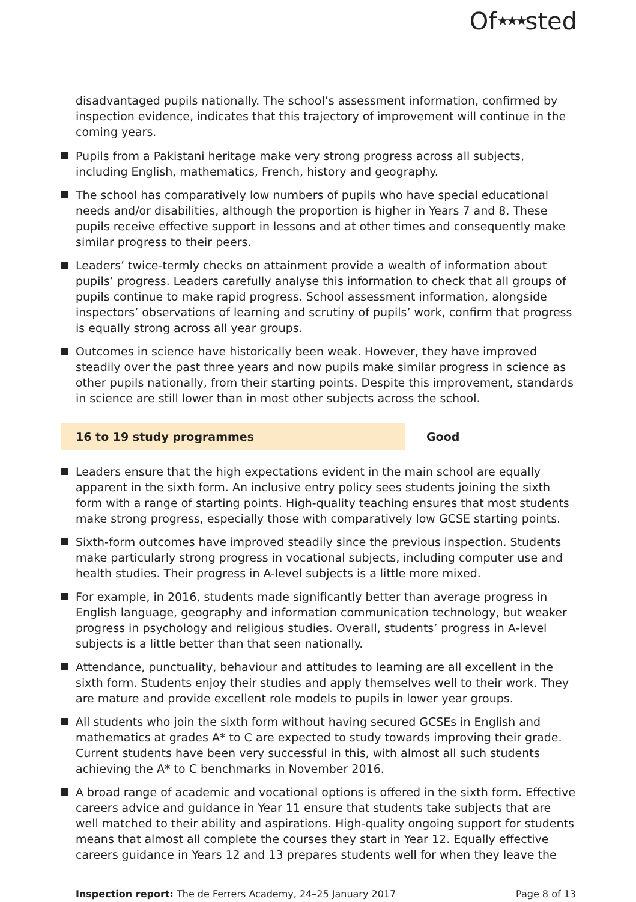Of★★★sted
disadvantaged pupils nationally. The school’s assessment information, confirmed by inspection evidence, indicates that this trajectory of improvement will continue in the coming years.
Pupils from a Pakistani heritage make very strong progress across all subjects, including English, mathematics, French, history and geography.
The school has comparatively low numbers of pupils who have special educational needs and/or disabilities, although the proportion is higher in Years 7 and 8. These pupils receive effective support in lessons and at other times and consequently make similar progress to their peers.
Leaders’ twice-termly checks on attainment provide a wealth of information about pupils’ progress. Leaders carefully analyse this information to check that all groups of pupils continue to make rapid progress. School assessment information, alongside inspectors’ observations of learning and scrutiny of pupils’ work, confirm that progress is equally strong across all year groups.
Outcomes in science have historically been weak. However, they have improved steadily over the past three years and now pupils make similar progress in science as other pupils nationally, from their starting points. Despite this improvement, standards in science are still lower than in most other subjects across the school.
16 to 19 study programmes Good
Leaders ensure that the high expectations evident in the main school are equally apparent in the sixth form. An inclusive entry policy sees students joining the sixth form with a range of starting points. High-quality teaching ensures that most students make strong progress, especially those with comparatively low GCSE starting points.
Sixth-form outcomes have improved steadily since the previous inspection. Students make particularly strong progress in vocational subjects, including computer use and health studies. Their progress in A-level subjects is a little more mixed.
For example, in 2016, students made significantly better than average progress in English language, geography and information communication technology, but weaker progress in psychology and religious studies. Overall, students’ progress in A-level subjects is a little better than that seen nationally.
Attendance, punctuality, behaviour and attitudes to learning are all excellent in the sixth form. Students enjoy their studies and apply themselves well to their work. They are mature and provide excellent role models to pupils in lower year groups.
All students who join the sixth form without having secured GCSEs in English and mathematics at grades A* to C are expected to study towards improving their grade. Current students have been very successful in this, with almost all such students achieving the A* to C benchmarks in November 2016.
A broad range of academic and vocational options is offered in the sixth form. Effective careers advice and guidance in Year 11 ensure that students take subjects that are well matched to their ability and aspirations. High-quality ongoing support for students means that almost all complete the courses they start in Year 12. Equally effective careers guidance in Years 12 and 13 prepares students well for when they leave the
Inspection report: The de Ferrers Academy, 24–25 January 2017
Page 8 of 13